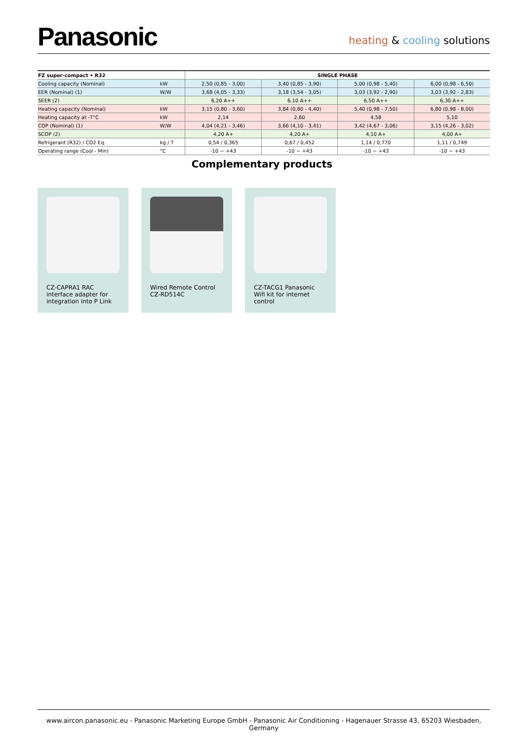Panasonic
heating & cooling solutions
| FZ super-compact • R32 | | SINGLE PHASE | | | |
| --- | --- | --- | --- | --- | --- |
| Cooling capacity (Nominal) | kW | 2,50 (0,85 - 3,00) | 3,40 (0,85 - 3,90) | 5,00 (0,98 - 5,40) | 6,00 (0,98 - 6,50) |
| EER (Nominal) (1) | W/W | 3,68 (4,05 - 3,33) | 3,18 (3,54 - 3,05) | 3,03 (3,92 - 2,90) | 3,03 (3,92 - 2,83) |
| SEER (2) | | 6,20 A++ | 6,10 A++ | 6,50 A++ | 6,30 A++ |
| Heating capacity (Nominal) | kW | 3,15 (0,80 - 3,60) | 3,84 (0,80 - 4,40) | 5,40 (0,98 - 7,50) | 6,80 (0,98 - 8,00) |
| Heating capacity at -7°C | kW | 2,14 | 2,60 | 4,58 | 5,10 |
| COP (Nominal) (1) | W/W | 4,04 (4,21 - 3,46) | 3,66 (4,10 - 3,41) | 3,42 (4,67 - 3,06) | 3,15 (4,26 - 3,02) |
| SCOP (2) | | 4,20 A+ | 4,20 A+ | 4,10 A+ | 4,00 A+ |
| Refrigerant (R32) / CO2 Eq. | kg / T | 0,54 / 0,365 | 0,67 / 0,452 | 1,14 / 0,770 | 1,11 / 0,749 |
| Operating range (Cool - Min) | °C | -10 ~ +43 | -10 ~ +43 | -10 ~ +43 | -10 ~ +43 |
Complementary products
CZ-CAPRA1 RAC interface adapter for integration into P Link
Wired Remote Control CZ-RD514C
CZ-TACG1 Panasonic Wifi kit for internet control
www.aircon.panasonic.eu - Panasonic Marketing Europe GmbH - Panasonic Air Conditioning - Hagenauer Strasse 43, 65203 Wiesbaden, Germany